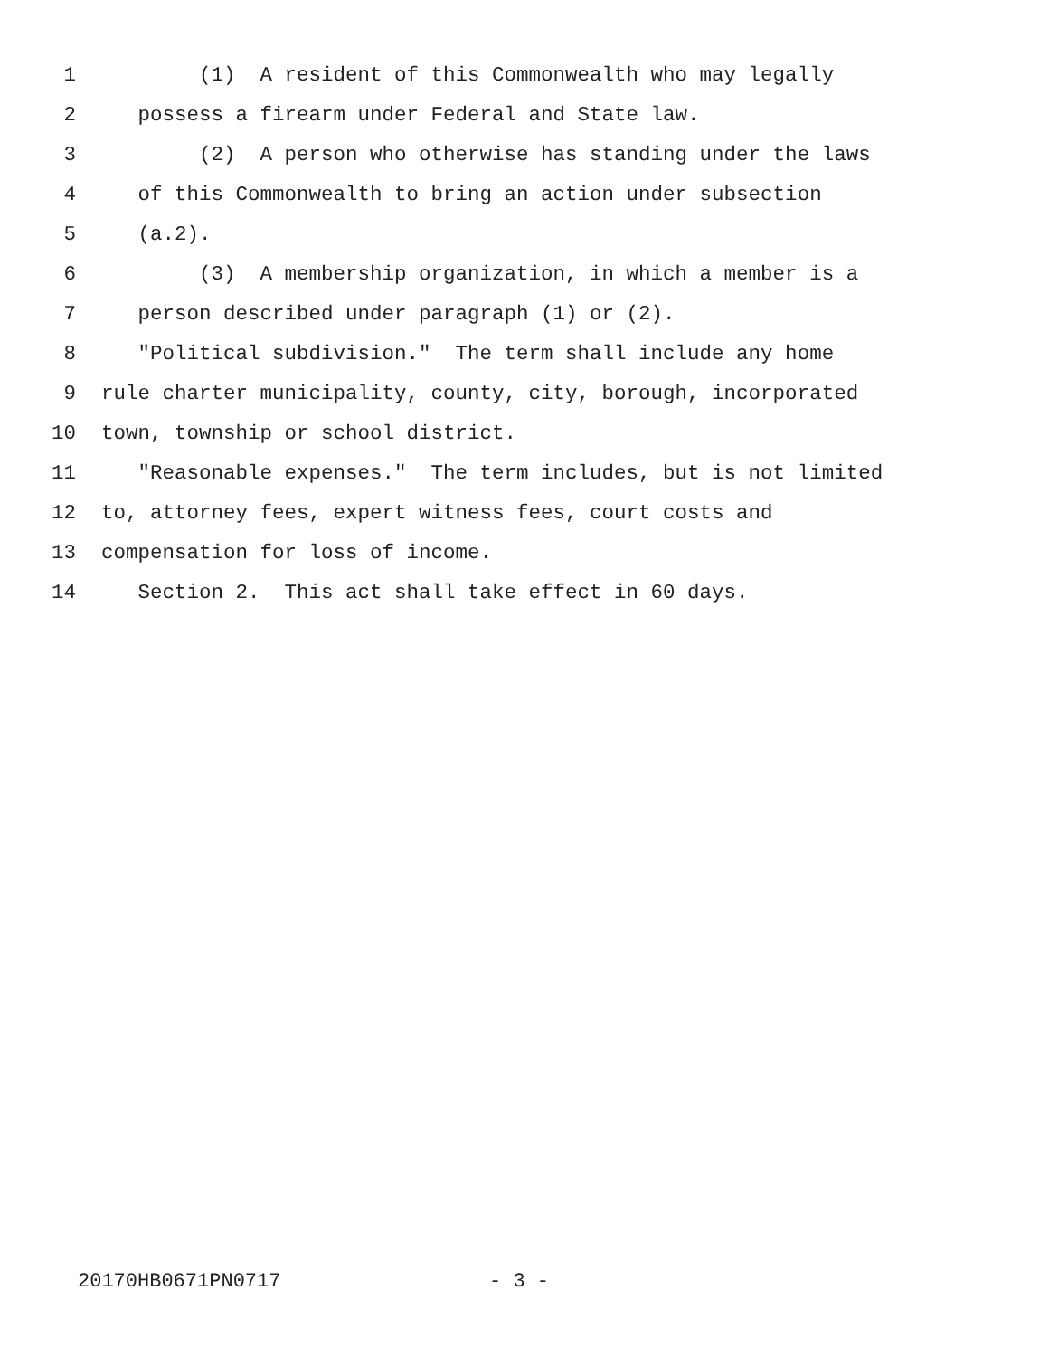1 (1) A resident of this Commonwealth who may legally
2 possess a firearm under Federal and State law.
3 (2) A person who otherwise has standing under the laws
4 of this Commonwealth to bring an action under subsection
5 (a.2).
6 (3) A membership organization, in which a member is a
7 person described under paragraph (1) or (2).
8 "Political subdivision." The term shall include any home
9 rule charter municipality, county, city, borough, incorporated
10 town, township or school district.
11 "Reasonable expenses." The term includes, but is not limited
12 to, attorney fees, expert witness fees, court costs and
13 compensation for loss of income.
14 Section 2. This act shall take effect in 60 days.
20170HB0671PN0717 - 3 -